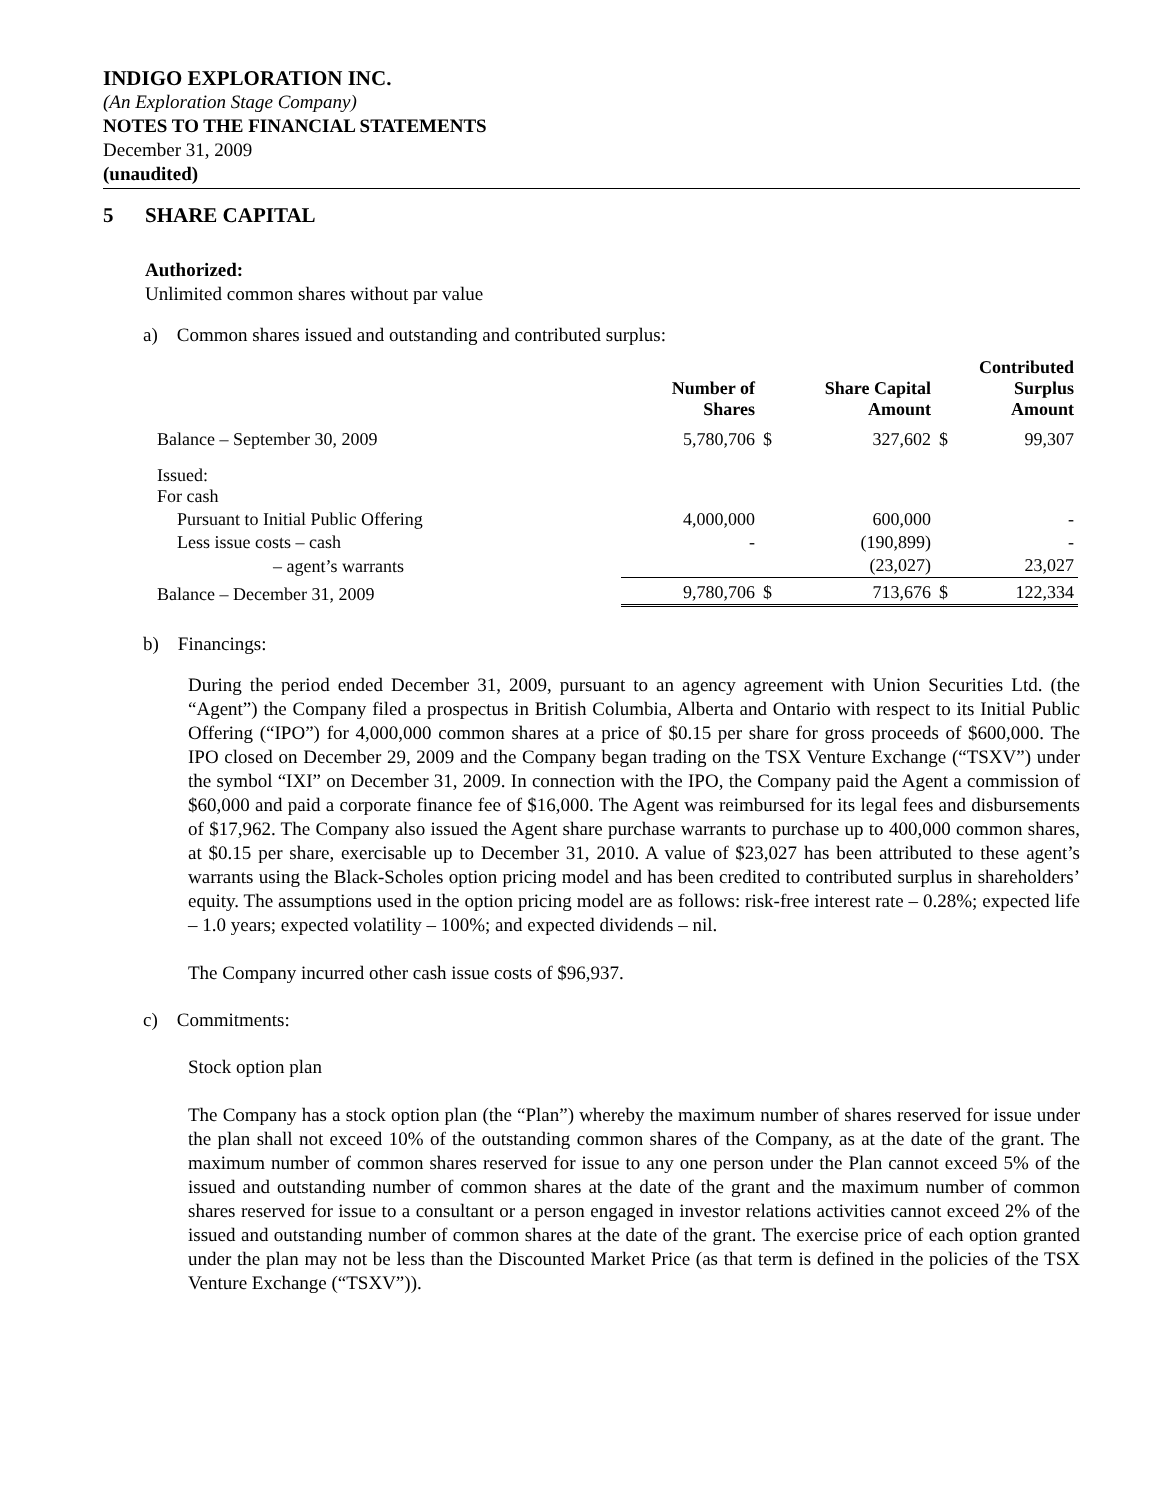INDIGO EXPLORATION INC.
(An Exploration Stage Company)
NOTES TO THE FINANCIAL STATEMENTS
December 31, 2009
(unaudited)
5 SHARE CAPITAL
Authorized:
Unlimited common shares without par value
a) Common shares issued and outstanding and contributed surplus:
| | Number of Shares | | Share Capital Amount | | Contributed Surplus Amount |
| --- | --- | --- | --- | --- | --- |
| Balance – September 30, 2009 | 5,780,706 | $ | 327,602 | $ | 99,307 |
| Issued: For cash | | | | | |
| Pursuant to Initial Public Offering | 4,000,000 | | 600,000 | | - |
| Less issue costs – cash | - | | (190,899) | | - |
| – agent’s warrants | | | (23,027) | | 23,027 |
| Balance – December 31, 2009 | 9,780,706 | $ | 713,676 | $ | 122,334 |
b) Financings:
During the period ended December 31, 2009, pursuant to an agency agreement with Union Securities Ltd. (the “Agent”) the Company filed a prospectus in British Columbia, Alberta and Ontario with respect to its Initial Public Offering (“IPO”) for 4,000,000 common shares at a price of $0.15 per share for gross proceeds of $600,000. The IPO closed on December 29, 2009 and the Company began trading on the TSX Venture Exchange (“TSXV”) under the symbol “IXI” on December 31, 2009. In connection with the IPO, the Company paid the Agent a commission of $60,000 and paid a corporate finance fee of $16,000. The Agent was reimbursed for its legal fees and disbursements of $17,962. The Company also issued the Agent share purchase warrants to purchase up to 400,000 common shares, at $0.15 per share, exercisable up to December 31, 2010. A value of $23,027 has been attributed to these agent’s warrants using the Black-Scholes option pricing model and has been credited to contributed surplus in shareholders’ equity. The assumptions used in the option pricing model are as follows: risk-free interest rate – 0.28%; expected life – 1.0 years; expected volatility – 100%; and expected dividends – nil.
The Company incurred other cash issue costs of $96,937.
c) Commitments:
Stock option plan
The Company has a stock option plan (the “Plan”) whereby the maximum number of shares reserved for issue under the plan shall not exceed 10% of the outstanding common shares of the Company, as at the date of the grant. The maximum number of common shares reserved for issue to any one person under the Plan cannot exceed 5% of the issued and outstanding number of common shares at the date of the grant and the maximum number of common shares reserved for issue to a consultant or a person engaged in investor relations activities cannot exceed 2% of the issued and outstanding number of common shares at the date of the grant. The exercise price of each option granted under the plan may not be less than the Discounted Market Price (as that term is defined in the policies of the TSX Venture Exchange (“TSXV”)).